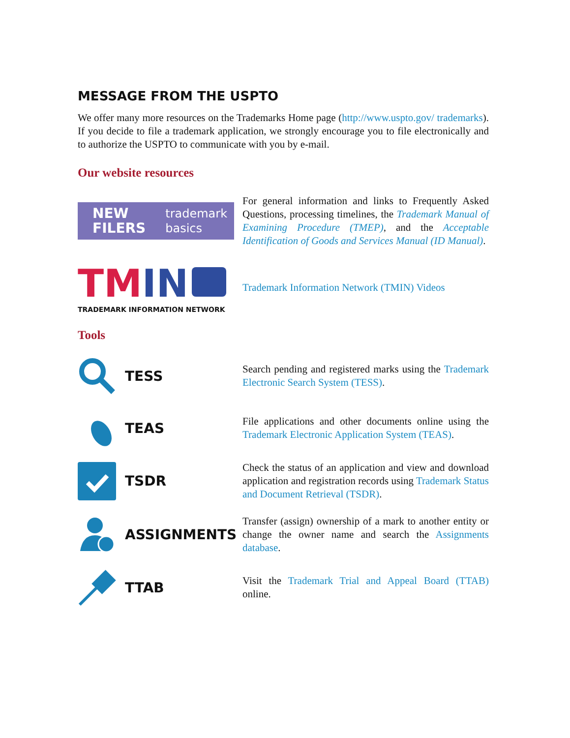MESSAGE FROM THE USPTO
We offer many more resources on the Trademarks Home page (http://www.uspto.gov/ trademarks). If you decide to file a trademark application, we strongly encourage you to file electronically and to authorize the USPTO to communicate with you by e-mail.
Our website resources
NEW
FILERS trademark
basics
For general information and links to Frequently Asked Questions, processing timelines, the Trademark Manual of Examining Procedure (TMEP), and the Acceptable Identification of Goods and Services Manual (ID Manual).
TM IN
TRADEMARK INFORMATION NETWORK
Trademark Information Network (TMIN) Videos
Tools
TESS
Search pending and registered marks using the Trademark Electronic Search System (TESS).
TEAS
File applications and other documents online using the Trademark Electronic Application System (TEAS).
TSDR
Check the status of an application and view and download application and registration records using Trademark Status and Document Retrieval (TSDR).
ASSIGNMENTS
Transfer (assign) ownership of a mark to another entity or change the owner name and search the Assignments database.
TTAB
Visit the Trademark Trial and Appeal Board (TTAB) online.